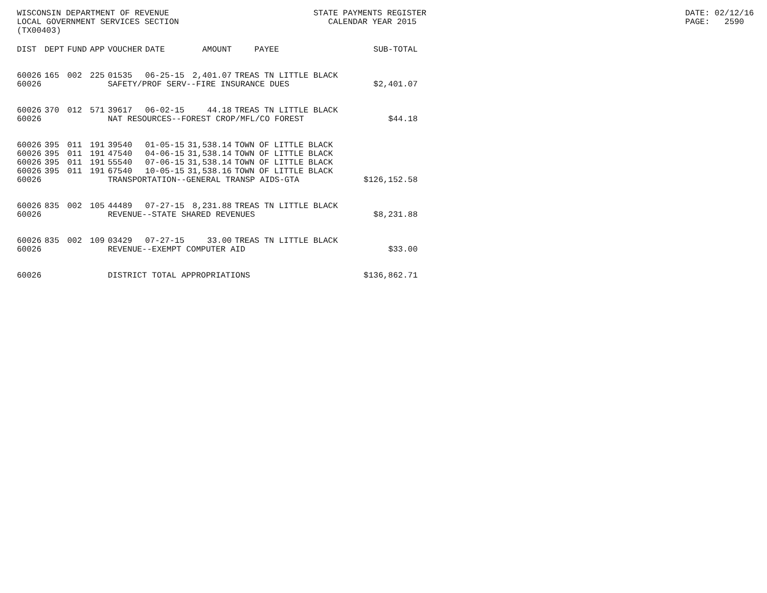WISCONSIN DEPARTMENT OF REVENUE LOCAL GOVERNMENT SERVICES SECTION (TX00403)
STATE PAYMENTS REGISTER CALENDAR YEAR 2015
DATE: 02/12/16 PAGE: 2590
| DIST | DEPT | FUND | APP | VOUCHER | DATE | AMOUNT | PAYEE | SUB-TOTAL |
| --- | --- | --- | --- | --- | --- | --- | --- | --- |
| 60026 | 165 | 002 | 225 | 01535 | 06-25-15 | 2,401.07 | TREAS TN LITTLE BLACK | |
| 60026 | | | | SAFETY/PROF SERV--FIRE INSURANCE DUES | | | | $2,401.07 |
| 60026 | 370 | 012 | 571 | 39617 | 06-02-15 | 44.18 | TREAS TN LITTLE BLACK | |
| 60026 | | | | NAT RESOURCES--FOREST CROP/MFL/CO FOREST | | | | $44.18 |
| 60026 | 395 | 011 | 191 | 39540 | 01-05-15 | 31,538.14 | TOWN OF LITTLE BLACK | |
| 60026 | 395 | 011 | 191 | 47540 | 04-06-15 | 31,538.14 | TOWN OF LITTLE BLACK | |
| 60026 | 395 | 011 | 191 | 55540 | 07-06-15 | 31,538.14 | TOWN OF LITTLE BLACK | |
| 60026 | 395 | 011 | 191 | 67540 | 10-05-15 | 31,538.16 | TOWN OF LITTLE BLACK | |
| 60026 | | | | TRANSPORTATION--GENERAL TRANSP AIDS-GTA | | | | $126,152.58 |
| 60026 | 835 | 002 | 105 | 44489 | 07-27-15 | 8,231.88 | TREAS TN LITTLE BLACK | |
| 60026 | | | | REVENUE--STATE SHARED REVENUES | | | | $8,231.88 |
| 60026 | 835 | 002 | 109 | 03429 | 07-27-15 | 33.00 | TREAS TN LITTLE BLACK | |
| 60026 | | | | REVENUE--EXEMPT COMPUTER AID | | | | $33.00 |
| 60026 | | | | DISTRICT TOTAL APPROPRIATIONS | | | | $136,862.71 |